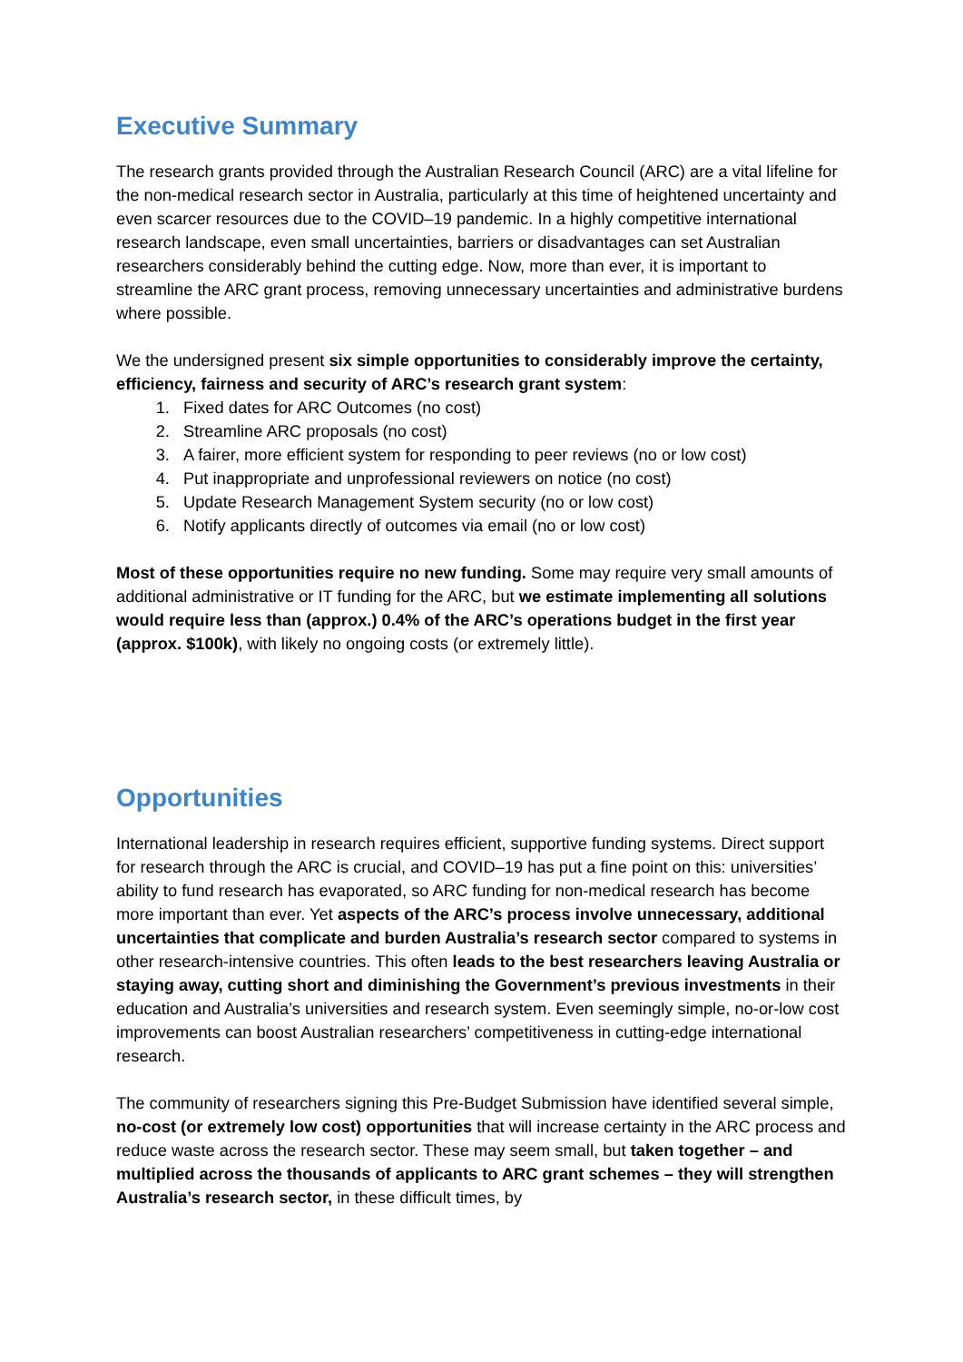Executive Summary
The research grants provided through the Australian Research Council (ARC) are a vital lifeline for the non-medical research sector in Australia, particularly at this time of heightened uncertainty and even scarcer resources due to the COVID–19 pandemic. In a highly competitive international research landscape, even small uncertainties, barriers or disadvantages can set Australian researchers considerably behind the cutting edge. Now, more than ever, it is important to streamline the ARC grant process, removing unnecessary uncertainties and administrative burdens where possible.
We the undersigned present six simple opportunities to considerably improve the certainty, efficiency, fairness and security of ARC’s research grant system:
1. Fixed dates for ARC Outcomes (no cost)
2. Streamline ARC proposals (no cost)
3. A fairer, more efficient system for responding to peer reviews (no or low cost)
4. Put inappropriate and unprofessional reviewers on notice (no cost)
5. Update Research Management System security (no or low cost)
6. Notify applicants directly of outcomes via email (no or low cost)
Most of these opportunities require no new funding. Some may require very small amounts of additional administrative or IT funding for the ARC, but we estimate implementing all solutions would require less than (approx.) 0.4% of the ARC’s operations budget in the first year (approx. $100k), with likely no ongoing costs (or extremely little).
Opportunities
International leadership in research requires efficient, supportive funding systems. Direct support for research through the ARC is crucial, and COVID–19 has put a fine point on this: universities’ ability to fund research has evaporated, so ARC funding for non-medical research has become more important than ever. Yet aspects of the ARC’s process involve unnecessary, additional uncertainties that complicate and burden Australia’s research sector compared to systems in other research-intensive countries. This often leads to the best researchers leaving Australia or staying away, cutting short and diminishing the Government’s previous investments in their education and Australia’s universities and research system. Even seemingly simple, no-or-low cost improvements can boost Australian researchers’ competitiveness in cutting-edge international research.
The community of researchers signing this Pre-Budget Submission have identified several simple, no-cost (or extremely low cost) opportunities that will increase certainty in the ARC process and reduce waste across the research sector. These may seem small, but taken together – and multiplied across the thousands of applicants to ARC grant schemes – they will strengthen Australia’s research sector, in these difficult times, by